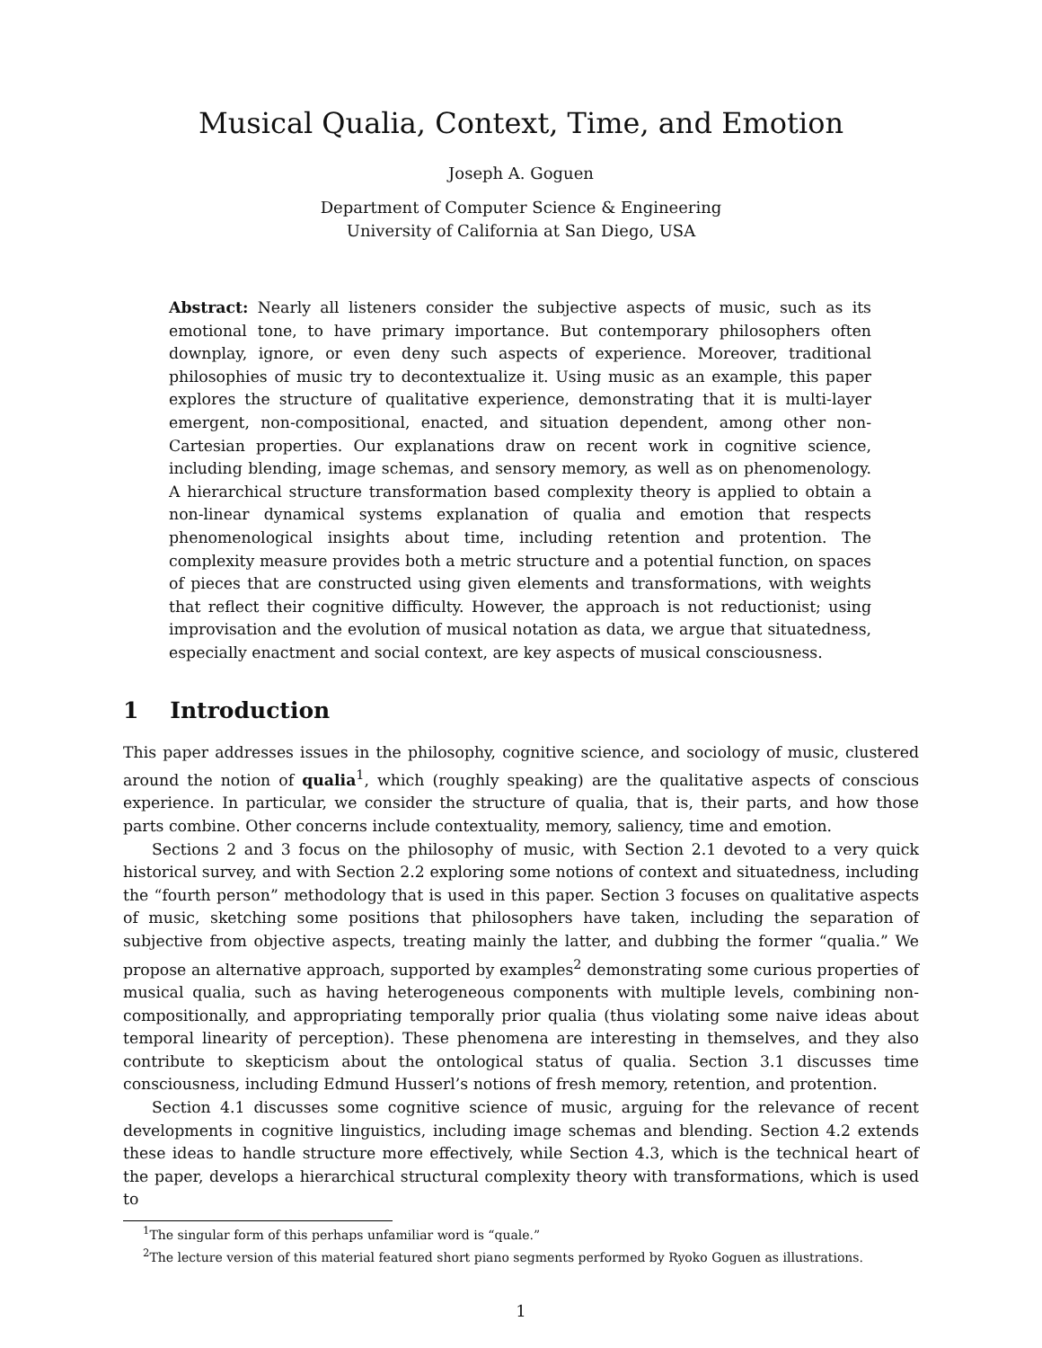Musical Qualia, Context, Time, and Emotion
Joseph A. Goguen
Department of Computer Science & Engineering
University of California at San Diego, USA
Abstract: Nearly all listeners consider the subjective aspects of music, such as its emotional tone, to have primary importance. But contemporary philosophers often downplay, ignore, or even deny such aspects of experience. Moreover, traditional philosophies of music try to decontextualize it. Using music as an example, this paper explores the structure of qualitative experience, demonstrating that it is multi-layer emergent, non-compositional, enacted, and situation dependent, among other non-Cartesian properties. Our explanations draw on recent work in cognitive science, including blending, image schemas, and sensory memory, as well as on phenomenology. A hierarchical structure transformation based complexity theory is applied to obtain a non-linear dynamical systems explanation of qualia and emotion that respects phenomenological insights about time, including retention and protention. The complexity measure provides both a metric structure and a potential function, on spaces of pieces that are constructed using given elements and transformations, with weights that reflect their cognitive difficulty. However, the approach is not reductionist; using improvisation and the evolution of musical notation as data, we argue that situatedness, especially enactment and social context, are key aspects of musical consciousness.
1 Introduction
This paper addresses issues in the philosophy, cognitive science, and sociology of music, clustered around the notion of qualia<sup>1</sup>, which (roughly speaking) are the qualitative aspects of conscious experience. In particular, we consider the structure of qualia, that is, their parts, and how those parts combine. Other concerns include contextuality, memory, saliency, time and emotion.
Sections 2 and 3 focus on the philosophy of music, with Section 2.1 devoted to a very quick historical survey, and with Section 2.2 exploring some notions of context and situatedness, including the “fourth person” methodology that is used in this paper. Section 3 focuses on qualitative aspects of music, sketching some positions that philosophers have taken, including the separation of subjective from objective aspects, treating mainly the latter, and dubbing the former “qualia.” We propose an alternative approach, supported by examples<sup>2</sup> demonstrating some curious properties of musical qualia, such as having heterogeneous components with multiple levels, combining non-compositionally, and appropriating temporally prior qualia (thus violating some naive ideas about temporal linearity of perception). These phenomena are interesting in themselves, and they also contribute to skepticism about the ontological status of qualia. Section 3.1 discusses time consciousness, including Edmund Husserl’s notions of fresh memory, retention, and protention.
Section 4.1 discusses some cognitive science of music, arguing for the relevance of recent developments in cognitive linguistics, including image schemas and blending. Section 4.2 extends these ideas to handle structure more effectively, while Section 4.3, which is the technical heart of the paper, develops a hierarchical structural complexity theory with transformations, which is used to
<sup>1</sup> The singular form of this perhaps unfamiliar word is “quale.”
<sup>2</sup> The lecture version of this material featured short piano segments performed by Ryoko Goguen as illustrations.
1